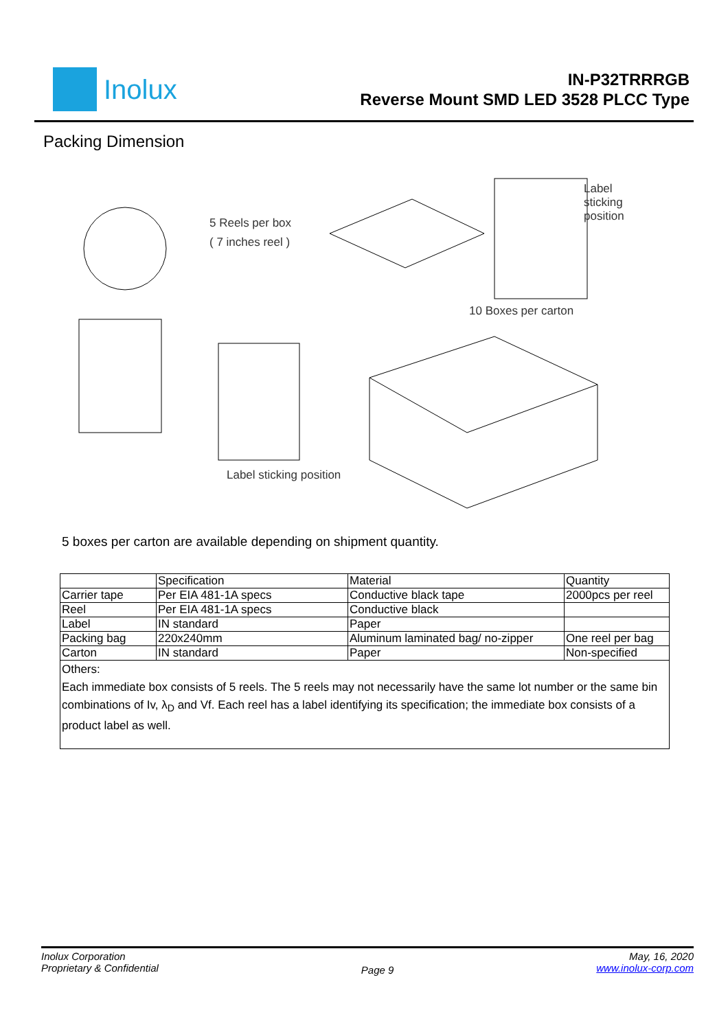Inolux
IN-P32TRRRGB
Reverse Mount SMD LED 3528 PLCC Type
Packing Dimension
5 Reels per box
( 7 inches reel )
Label sticking
position
10 Boxes per carton
Label sticking position
5 boxes per carton are available depending on shipment quantity.
| | Specification | Material | Quantity |
| Carrier tape | Per EIA 481-1A specs | Conductive black tape | 2000pcs per reel |
| Reel | Per EIA 481-1A specs | Conductive black | |
| Label | IN standard | Paper | |
| Packing bag | 220x240mm | Aluminum laminated bag/ no-zipper | One reel per bag |
| Carton | IN standard | Paper | Non-specified |
| Others: Each immediate box consists of 5 reels. The 5 reels may not necessarily have the same lot number or the same bin combinations of Iv, λ<sub>D</sub> and Vf. Each reel has a label identifying its specification; the immediate box consists of a product label as well. | | | |
Inolux Corporation
Proprietary & Confidential
Page 9
May, 16, 2020
www.inolux-corp.com